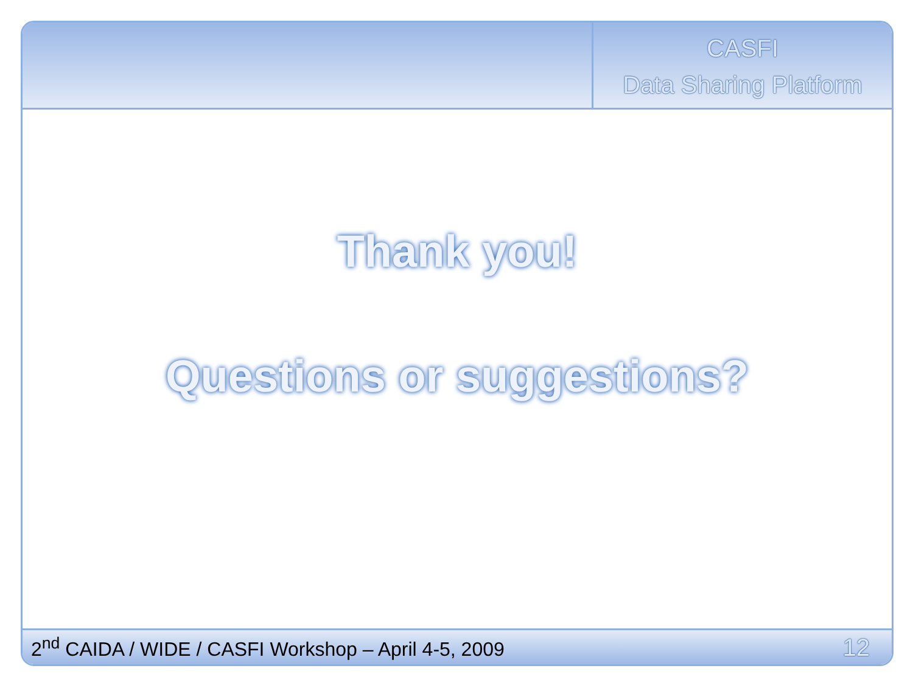CASFI
Data Sharing Platform
Thank you!
Questions or suggestions?
2<sup>nd</sup> CAIDA / WIDE / CASFI Workshop – April 4-5, 2009 12